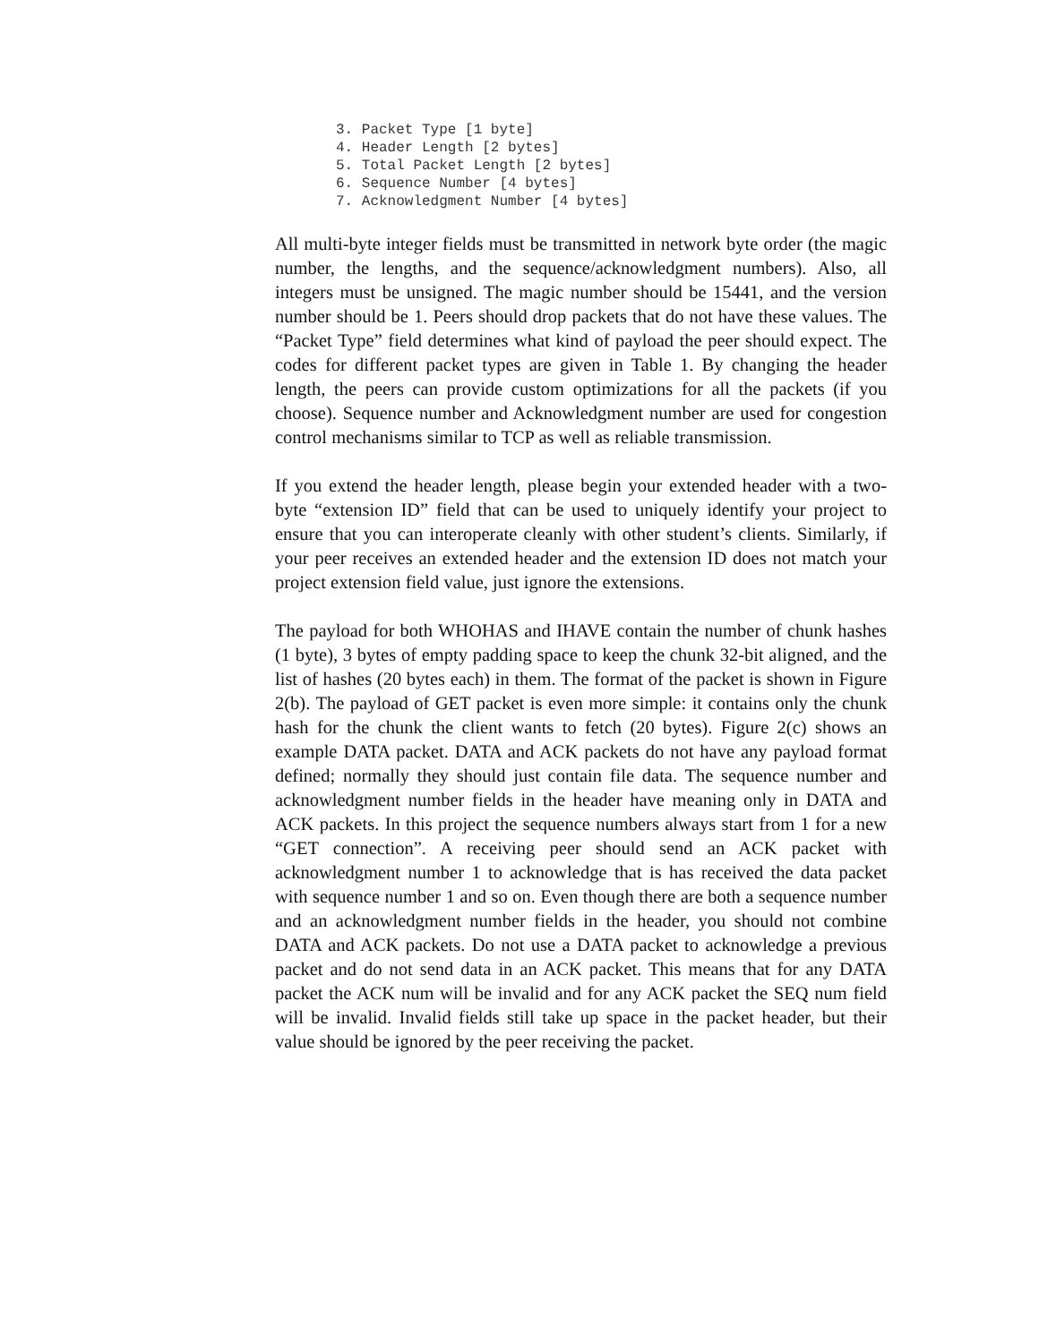3. Packet Type [1 byte]
4. Header Length [2 bytes]
5. Total Packet Length [2 bytes]
6. Sequence Number [4 bytes]
7. Acknowledgment Number [4 bytes]
All multi-byte integer fields must be transmitted in network byte order (the magic number, the lengths, and the sequence/acknowledgment numbers). Also, all integers must be unsigned. The magic number should be 15441, and the version number should be 1. Peers should drop packets that do not have these values. The “Packet Type” field determines what kind of payload the peer should expect. The codes for different packet types are given in Table 1. By changing the header length, the peers can provide custom optimizations for all the packets (if you choose). Sequence number and Acknowledgment number are used for congestion control mechanisms similar to TCP as well as reliable transmission.
If you extend the header length, please begin your extended header with a two-byte “extension ID” field that can be used to uniquely identify your project to ensure that you can interoperate cleanly with other student’s clients. Similarly, if your peer receives an extended header and the extension ID does not match your project extension field value, just ignore the extensions.
The payload for both WHOHAS and IHAVE contain the number of chunk hashes (1 byte), 3 bytes of empty padding space to keep the chunk 32-bit aligned, and the list of hashes (20 bytes each) in them. The format of the packet is shown in Figure 2(b). The payload of GET packet is even more simple: it contains only the chunk hash for the chunk the client wants to fetch (20 bytes). Figure 2(c) shows an example DATA packet. DATA and ACK packets do not have any payload format defined; normally they should just contain file data. The sequence number and acknowledgment number fields in the header have meaning only in DATA and ACK packets. In this project the sequence numbers always start from 1 for a new “GET connection”. A receiving peer should send an ACK packet with acknowledgment number 1 to acknowledge that is has received the data packet with sequence number 1 and so on. Even though there are both a sequence number and an acknowledgment number fields in the header, you should not combine DATA and ACK packets. Do not use a DATA packet to acknowledge a previous packet and do not send data in an ACK packet. This means that for any DATA packet the ACK num will be invalid and for any ACK packet the SEQ num field will be invalid. Invalid fields still take up space in the packet header, but their value should be ignored by the peer receiving the packet.